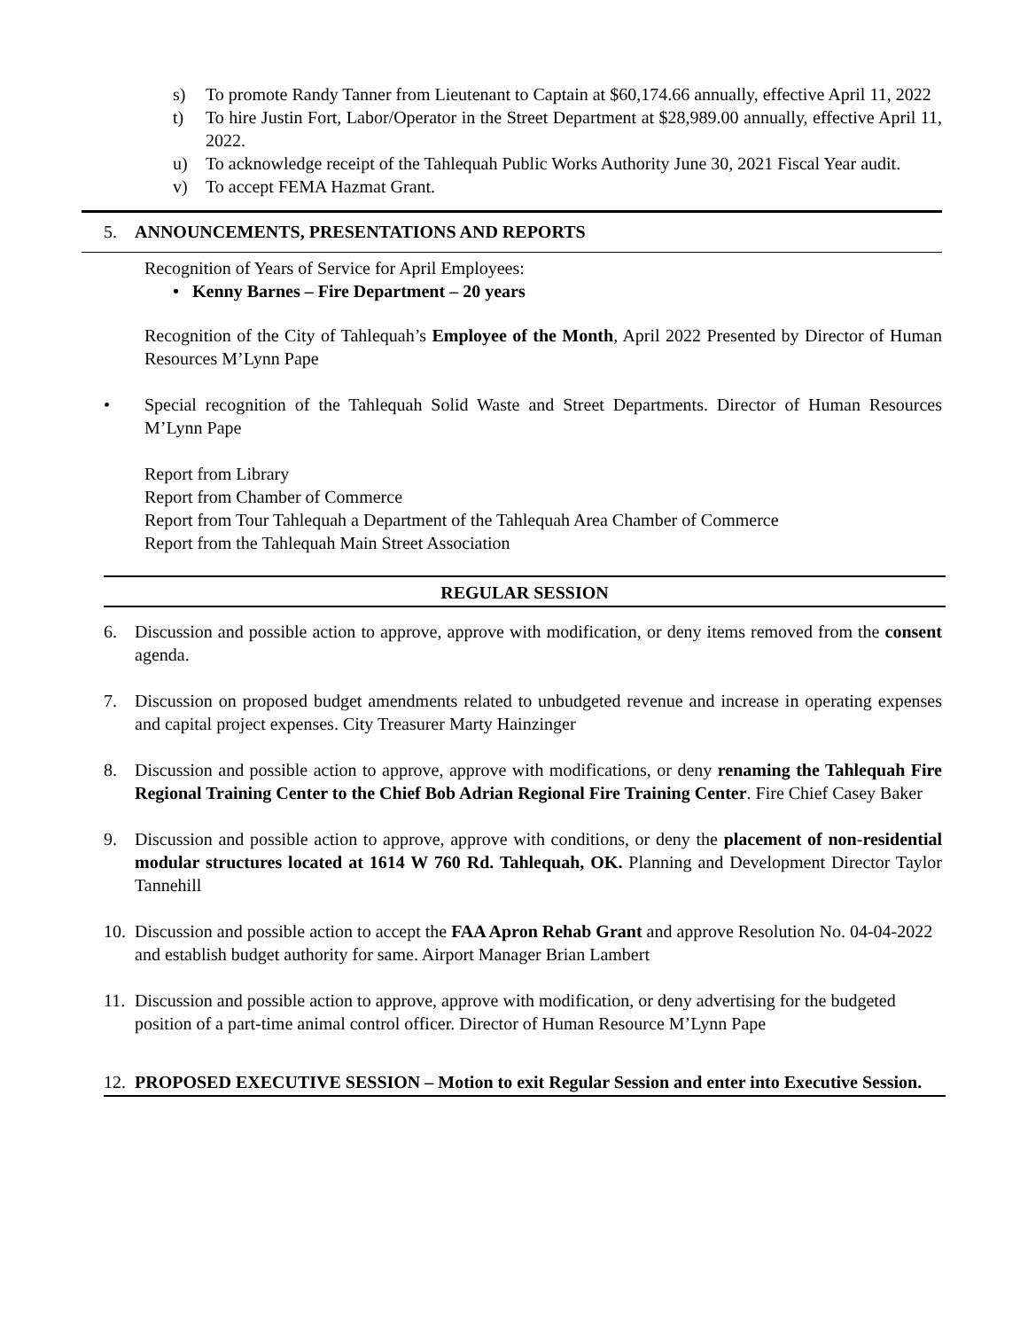s) To promote Randy Tanner from Lieutenant to Captain at $60,174.66 annually, effective April 11, 2022
t) To hire Justin Fort, Labor/Operator in the Street Department at $28,989.00 annually, effective April 11, 2022.
u) To acknowledge receipt of the Tahlequah Public Works Authority June 30, 2021 Fiscal Year audit.
v) To accept FEMA Hazmat Grant.
5. ANNOUNCEMENTS, PRESENTATIONS AND REPORTS
Recognition of Years of Service for April Employees:
• Kenny Barnes – Fire Department – 20 years
Recognition of the City of Tahlequah’s Employee of the Month, April 2022 Presented by Director of Human Resources M’Lynn Pape
• Special recognition of the Tahlequah Solid Waste and Street Departments. Director of Human Resources M’Lynn Pape
Report from Library
Report from Chamber of Commerce
Report from Tour Tahlequah a Department of the Tahlequah Area Chamber of Commerce
Report from the Tahlequah Main Street Association
REGULAR SESSION
6. Discussion and possible action to approve, approve with modification, or deny items removed from the consent agenda.
7. Discussion on proposed budget amendments related to unbudgeted revenue and increase in operating expenses and capital project expenses. City Treasurer Marty Hainzinger
8. Discussion and possible action to approve, approve with modifications, or deny renaming the Tahlequah Fire Regional Training Center to the Chief Bob Adrian Regional Fire Training Center. Fire Chief Casey Baker
9. Discussion and possible action to approve, approve with conditions, or deny the placement of non-residential modular structures located at 1614 W 760 Rd. Tahlequah, OK. Planning and Development Director Taylor Tannehill
10. Discussion and possible action to accept the FAA Apron Rehab Grant and approve Resolution No. 04-04-2022 and establish budget authority for same. Airport Manager Brian Lambert
11. Discussion and possible action to approve, approve with modification, or deny advertising for the budgeted position of a part-time animal control officer. Director of Human Resource M’Lynn Pape
12. PROPOSED EXECUTIVE SESSION – Motion to exit Regular Session and enter into Executive Session.